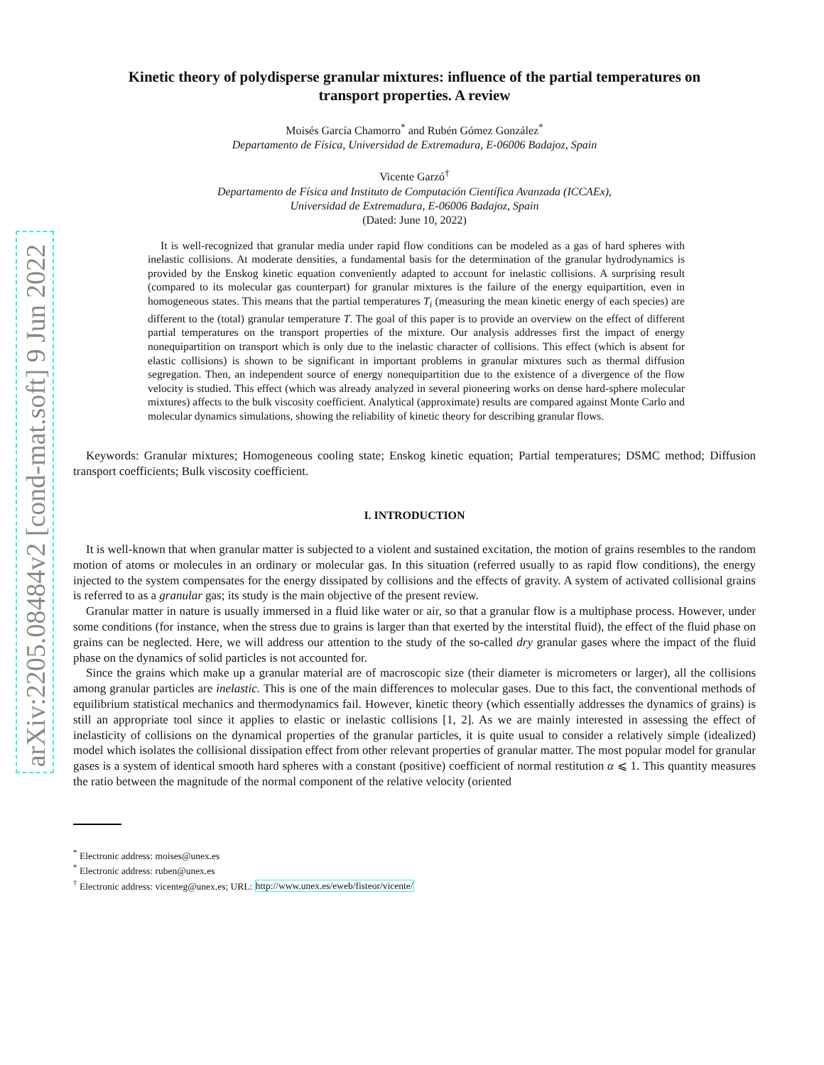arXiv:2205.08484v2 [cond-mat.soft] 9 Jun 2022
Kinetic theory of polydisperse granular mixtures: influence of the partial temperatures on transport properties. A review
Moisés García Chamorro<sup>*</sup> and Rubén Gómez González<sup>*</sup>
Departamento de Física, Universidad de Extremadura, E-06006 Badajoz, Spain
Vicente Garzó<sup>†</sup>
Departamento de Física and Instituto de Computación Científica Avanzada (ICCAEx),
Universidad de Extremadura, E-06006 Badajoz, Spain
(Dated: June 10, 2022)
It is well-recognized that granular media under rapid flow conditions can be modeled as a gas of hard spheres with inelastic collisions. At moderate densities, a fundamental basis for the determination of the granular hydrodynamics is provided by the Enskog kinetic equation conveniently adapted to account for inelastic collisions. A surprising result (compared to its molecular gas counterpart) for granular mixtures is the failure of the energy equipartition, even in homogeneous states. This means that the partial temperatures T<sub>i</sub> (measuring the mean kinetic energy of each species) are different to the (total) granular temperature T. The goal of this paper is to provide an overview on the effect of different partial temperatures on the transport properties of the mixture. Our analysis addresses first the impact of energy nonequipartition on transport which is only due to the inelastic character of collisions. This effect (which is absent for elastic collisions) is shown to be significant in important problems in granular mixtures such as thermal diffusion segregation. Then, an independent source of energy nonequipartition due to the existence of a divergence of the flow velocity is studied. This effect (which was already analyzed in several pioneering works on dense hard-sphere molecular mixtures) affects to the bulk viscosity coefficient. Analytical (approximate) results are compared against Monte Carlo and molecular dynamics simulations, showing the reliability of kinetic theory for describing granular flows.
Keywords: Granular mixtures; Homogeneous cooling state; Enskog kinetic equation; Partial temperatures; DSMC method; Diffusion transport coefficients; Bulk viscosity coefficient.
I. INTRODUCTION
It is well-known that when granular matter is subjected to a violent and sustained excitation, the motion of grains resembles to the random motion of atoms or molecules in an ordinary or molecular gas. In this situation (referred usually to as rapid flow conditions), the energy injected to the system compensates for the energy dissipated by collisions and the effects of gravity. A system of activated collisional grains is referred to as a granular gas; its study is the main objective of the present review.
Granular matter in nature is usually immersed in a fluid like water or air, so that a granular flow is a multiphase process. However, under some conditions (for instance, when the stress due to grains is larger than that exerted by the interstital fluid), the effect of the fluid phase on grains can be neglected. Here, we will address our attention to the study of the so-called dry granular gases where the impact of the fluid phase on the dynamics of solid particles is not accounted for.
Since the grains which make up a granular material are of macroscopic size (their diameter is micrometers or larger), all the collisions among granular particles are inelastic. This is one of the main differences to molecular gases. Due to this fact, the conventional methods of equilibrium statistical mechanics and thermodynamics fail. However, kinetic theory (which essentially addresses the dynamics of grains) is still an appropriate tool since it applies to elastic or inelastic collisions [1, 2]. As we are mainly interested in assessing the effect of inelasticity of collisions on the dynamical properties of the granular particles, it is quite usual to consider a relatively simple (idealized) model which isolates the collisional dissipation effect from other relevant properties of granular matter. The most popular model for granular gases is a system of identical smooth hard spheres with a constant (positive) coefficient of normal restitution α ⩽ 1. This quantity measures the ratio between the magnitude of the normal component of the relative velocity (oriented
<sup>*</sup> Electronic address: moises@unex.es
<sup>*</sup> Electronic address: ruben@unex.es
<sup>†</sup> Electronic address: vicenteg@unex.es; URL: http://www.unex.es/eweb/fisteor/vicente/